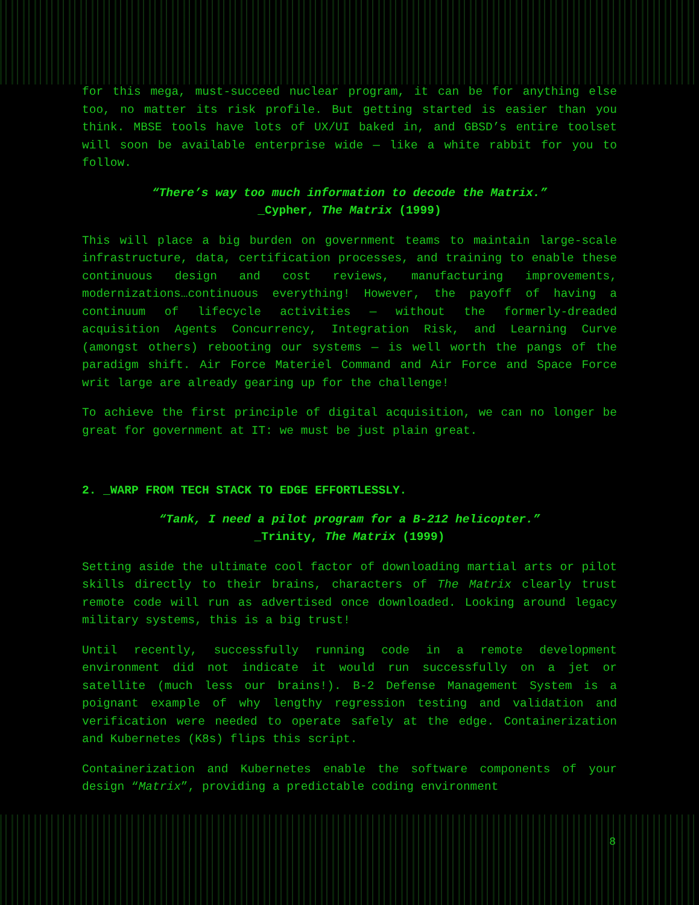for this mega, must-succeed nuclear program, it can be for anything else too, no matter its risk profile. But getting started is easier than you think. MBSE tools have lots of UX/UI baked in, and GBSD’s entire toolset will soon be available enterprise wide — like a white rabbit for you to follow.
“There’s way too much information to decode the Matrix.”
_Cypher, The Matrix (1999)
This will place a big burden on government teams to maintain large-scale infrastructure, data, certification processes, and training to enable these continuous design and cost reviews, manufacturing improvements, modernizations…continuous everything! However, the payoff of having a continuum of lifecycle activities — without the formerly-dreaded acquisition Agents Concurrency, Integration Risk, and Learning Curve (amongst others) rebooting our systems — is well worth the pangs of the paradigm shift. Air Force Materiel Command and Air Force and Space Force writ large are already gearing up for the challenge!
To achieve the first principle of digital acquisition, we can no longer be great for government at IT: we must be just plain great.
2. _WARP FROM TECH STACK TO EDGE EFFORTLESSLY.
“Tank, I need a pilot program for a B-212 helicopter.”
_Trinity, The Matrix (1999)
Setting aside the ultimate cool factor of downloading martial arts or pilot skills directly to their brains, characters of The Matrix clearly trust remote code will run as advertised once downloaded. Looking around legacy military systems, this is a big trust!
Until recently, successfully running code in a remote development environment did not indicate it would run successfully on a jet or satellite (much less our brains!). B-2 Defense Management System is a poignant example of why lengthy regression testing and validation and verification were needed to operate safely at the edge. Containerization and Kubernetes (K8s) flips this script.
Containerization and Kubernetes enable the software components of your design “Matrix”, providing a predictable coding environment
8